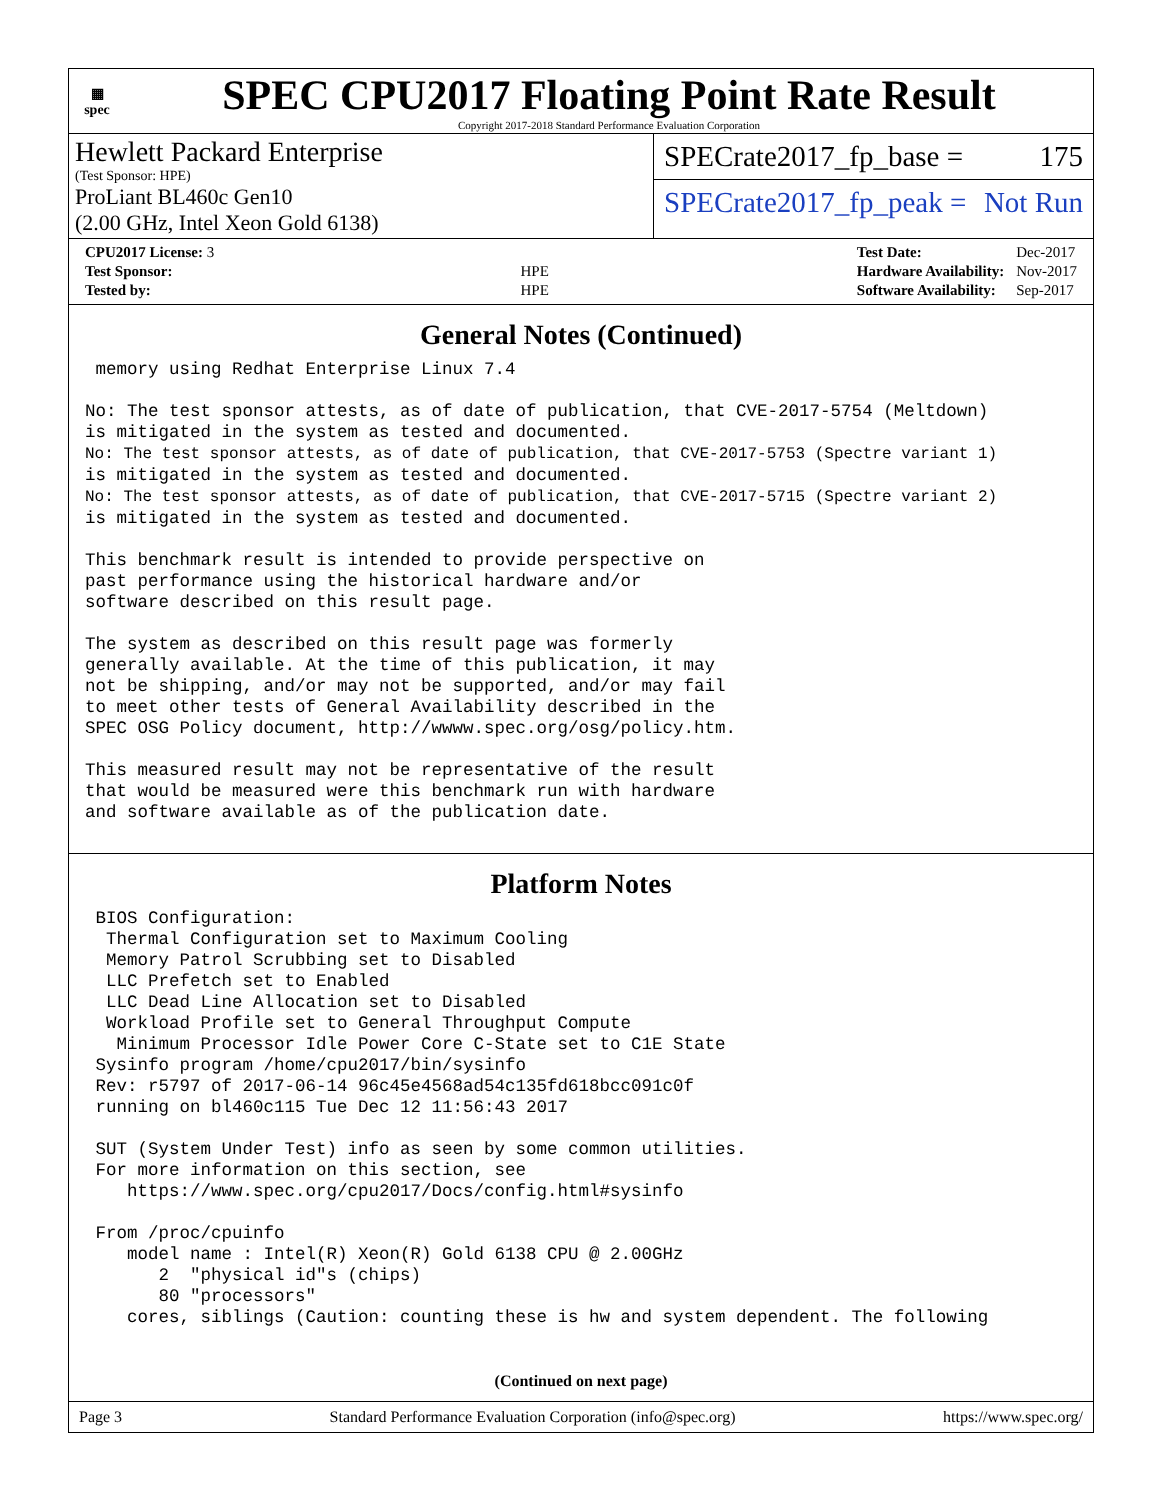▦
spec
SPEC CPU2017 Floating Point Rate Result
Copyright 2017-2018 Standard Performance Evaluation Corporation
Hewlett Packard Enterprise
(Test Sponsor: HPE)
ProLiant BL460c Gen10
(2.00 GHz, Intel Xeon Gold 6138)
SPECrate2017_fp_base = 175
SPECrate2017_fp_peak = Not Run
| CPU2017 License: 3 | |
| Test Sponsor: | HPE |
| Tested by: | HPE |
| Test Date: | Dec-2017 |
| Hardware Availability: | Nov-2017 |
| Software Availability: | Sep-2017 |
General Notes (Continued)
 memory using Redhat Enterprise Linux 7.4

No: The test sponsor attests, as of date of publication, that CVE-2017-5754 (Meltdown)
is mitigated in the system as tested and documented.
No: The test sponsor attests, as of date of publication, that CVE-2017-5753 (Spectre variant 1)
is mitigated in the system as tested and documented.
No: The test sponsor attests, as of date of publication, that CVE-2017-5715 (Spectre variant 2)
is mitigated in the system as tested and documented.

This benchmark result is intended to provide perspective on
past performance using the historical hardware and/or
software described on this result page.

The system as described on this result page was formerly
generally available. At the time of this publication, it may
not be shipping, and/or may not be supported, and/or may fail
to meet other tests of General Availability described in the
SPEC OSG Policy document, http://wwww.spec.org/osg/policy.htm.

This measured result may not be representative of the result
that would be measured were this benchmark run with hardware
and software available as of the publication date.
Platform Notes
 BIOS Configuration:
  Thermal Configuration set to Maximum Cooling
  Memory Patrol Scrubbing set to Disabled
  LLC Prefetch set to Enabled
  LLC Dead Line Allocation set to Disabled
  Workload Profile set to General Throughput Compute
   Minimum Processor Idle Power Core C-State set to C1E State
 Sysinfo program /home/cpu2017/bin/sysinfo
 Rev: r5797 of 2017-06-14 96c45e4568ad54c135fd618bcc091c0f
 running on bl460c115 Tue Dec 12 11:56:43 2017

 SUT (System Under Test) info as seen by some common utilities.
 For more information on this section, see
    https://www.spec.org/cpu2017/Docs/config.html#sysinfo

 From /proc/cpuinfo
    model name : Intel(R) Xeon(R) Gold 6138 CPU @ 2.00GHz
       2  "physical id"s (chips)
       80 "processors"
    cores, siblings (Caution: counting these is hw and system dependent. The following
(Continued on next page)
Page 3 Standard Performance Evaluation Corporation (info@spec.org) https://www.spec.org/